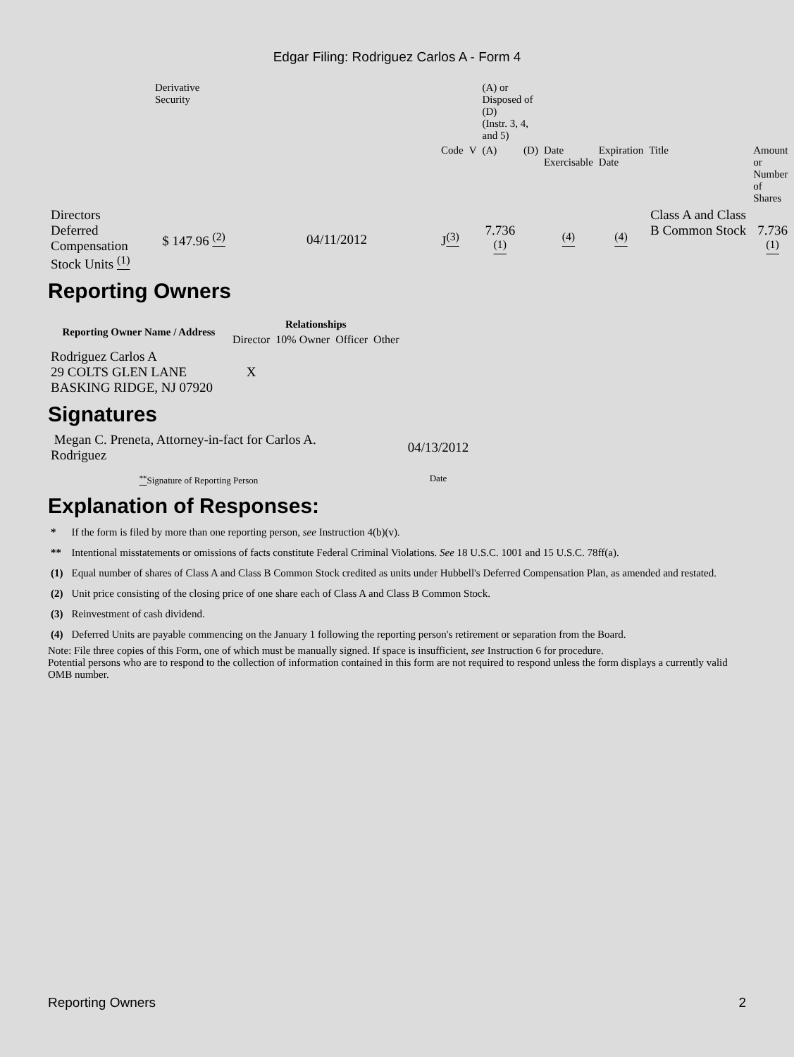Edgar Filing: Rodriguez Carlos A - Form 4
| | Derivative Security | | | | (A) or Disposed of (D) (Instr. 3, 4, and 5) | | | | | |
| | | | Code | V | (A) | (D) | Date Exercisable | Expiration Date | Title | Amount or Number of Shares |
| Directors Deferred Compensation Stock Units <sup>(1)</sup> | $ 147.96 <sup>(2)</sup> | 04/11/2012 | J <sup>(3)</sup> | | 7.736 <sup>(1)</sup> | | <sup>(4)</sup> | <sup>(4)</sup> | Class A and Class B Common Stock | 7.736 <sup>(1)</sup> |
Reporting Owners
| Reporting Owner Name / Address | Relationships | | | |
| --- | --- | --- | --- | --- |
| | Director | 10% Owner | Officer | Other |
| Rodriguez Carlos A 29 COLTS GLEN LANE BASKING RIDGE, NJ 07920 | X | | | |
Signatures
| Megan C. Preneta, Attorney-in-fact for Carlos A. Rodriguez | 04/13/2012 |
| <sup>**</sup> Signature of Reporting Person | Date |
Explanation of Responses:
| * | If the form is filed by more than one reporting person, see Instruction 4(b)(v). |
| ** | Intentional misstatements or omissions of facts constitute Federal Criminal Violations. See 18 U.S.C. 1001 and 15 U.S.C. 78ff(a). |
| (1) | Equal number of shares of Class A and Class B Common Stock credited as units under Hubbell's Deferred Compensation Plan, as amended and restated. |
| (2) | Unit price consisting of the closing price of one share each of Class A and Class B Common Stock. |
| (3) | Reinvestment of cash dividend. |
| (4) | Deferred Units are payable commencing on the January 1 following the reporting person's retirement or separation from the Board. |
Note: File three copies of this Form, one of which must be manually signed. If space is insufficient, see Instruction 6 for procedure.
Potential persons who are to respond to the collection of information contained in this form are not required to respond unless the form displays a currently valid OMB number.
Reporting Owners 2